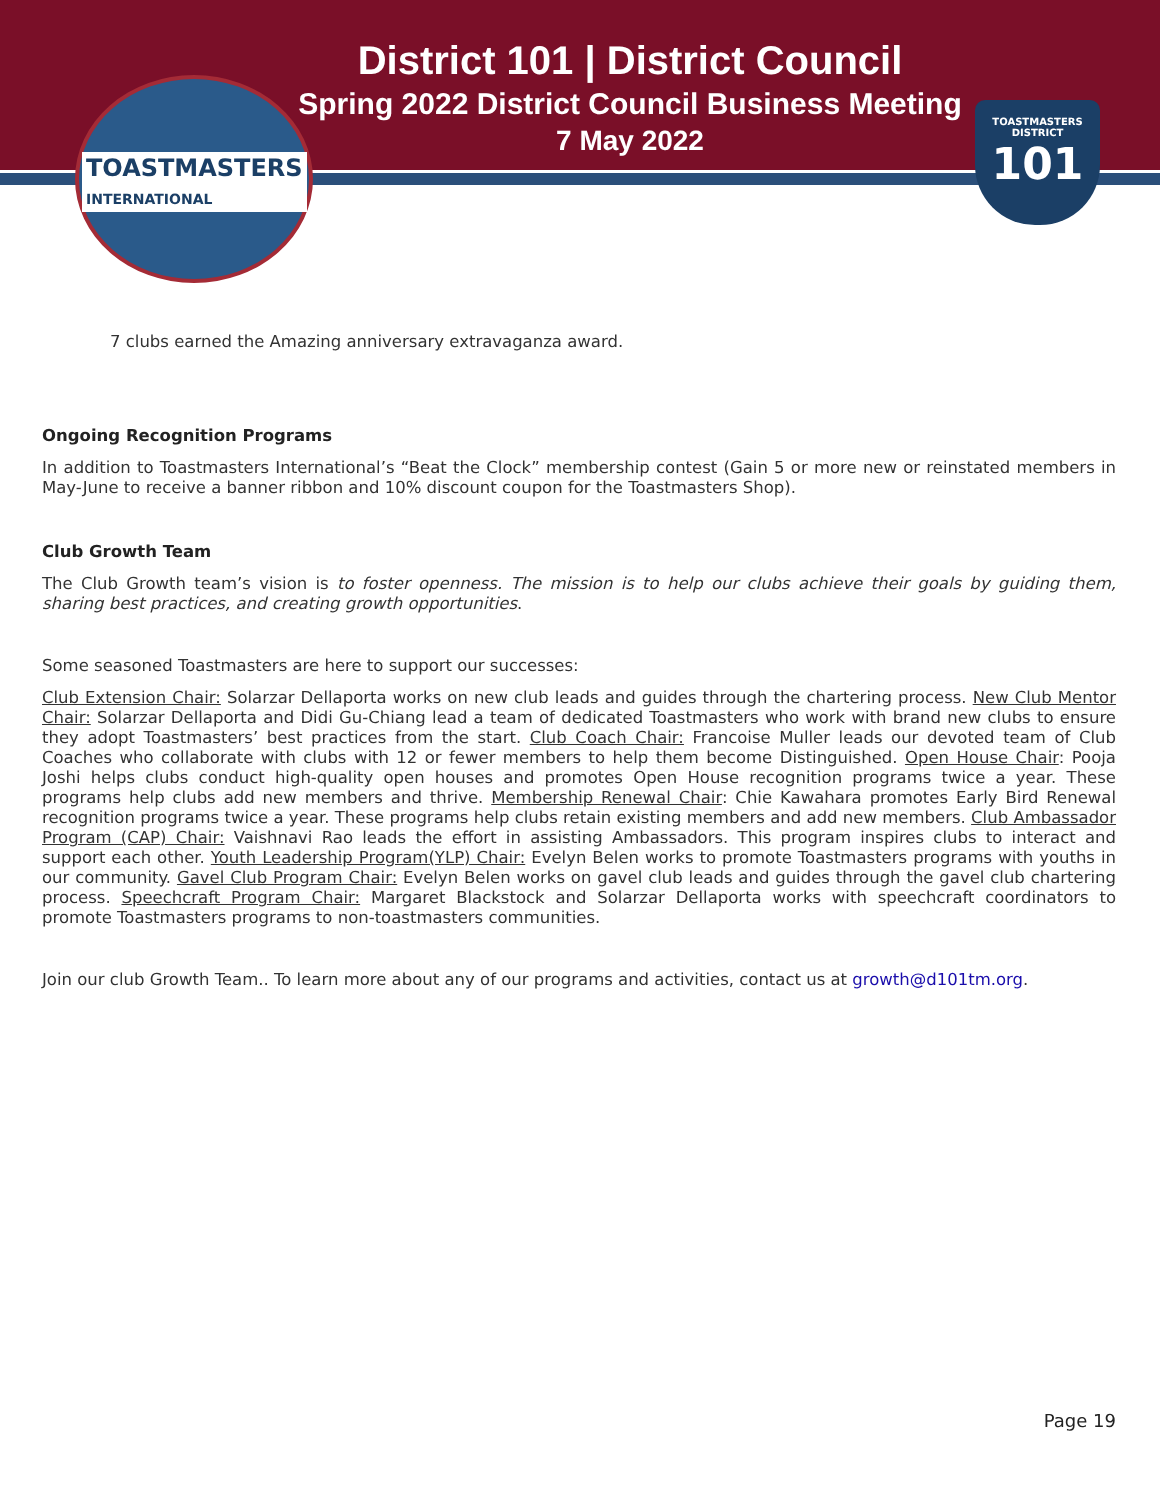TOASTMASTERS
INTERNATIONAL
TOASTMASTERS
DISTRICT
101
District 101 | District Council
Spring 2022 District Council Business Meeting
7 May 2022
7 clubs earned the Amazing anniversary extravaganza award.
Ongoing Recognition Programs
In addition to Toastmasters International’s “Beat the Clock” membership contest (Gain 5 or more new or reinstated members in May-June to receive a banner ribbon and 10% discount coupon for the Toastmasters Shop).
Club Growth Team
The Club Growth team’s vision is to foster openness. The mission is to help our clubs achieve their goals by guiding them, sharing best practices, and creating growth opportunities.
Some seasoned Toastmasters are here to support our successes:
Club Extension Chair: Solarzar Dellaporta works on new club leads and guides through the chartering process. New Club Mentor Chair: Solarzar Dellaporta and Didi Gu-Chiang lead a team of dedicated Toastmasters who work with brand new clubs to ensure they adopt Toastmasters’ best practices from the start. Club Coach Chair: Francoise Muller leads our devoted team of Club Coaches who collaborate with clubs with 12 or fewer members to help them become Distinguished. Open House Chair: Pooja Joshi helps clubs conduct high-quality open houses and promotes Open House recognition programs twice a year. These programs help clubs add new members and thrive. Membership Renewal Chair: Chie Kawahara promotes Early Bird Renewal recognition programs twice a year. These programs help clubs retain existing members and add new members. Club Ambassador Program (CAP) Chair: Vaishnavi Rao leads the effort in assisting Ambassadors. This program inspires clubs to interact and support each other. Youth Leadership Program(YLP) Chair: Evelyn Belen works to promote Toastmasters programs with youths in our community. Gavel Club Program Chair: Evelyn Belen works on gavel club leads and guides through the gavel club chartering process. Speechcraft Program Chair: Margaret Blackstock and Solarzar Dellaporta works with speechcraft coordinators to promote Toastmasters programs to non-toastmasters communities.
Join our club Growth Team.. To learn more about any of our programs and activities, contact us at growth@d101tm.org.
Page 19